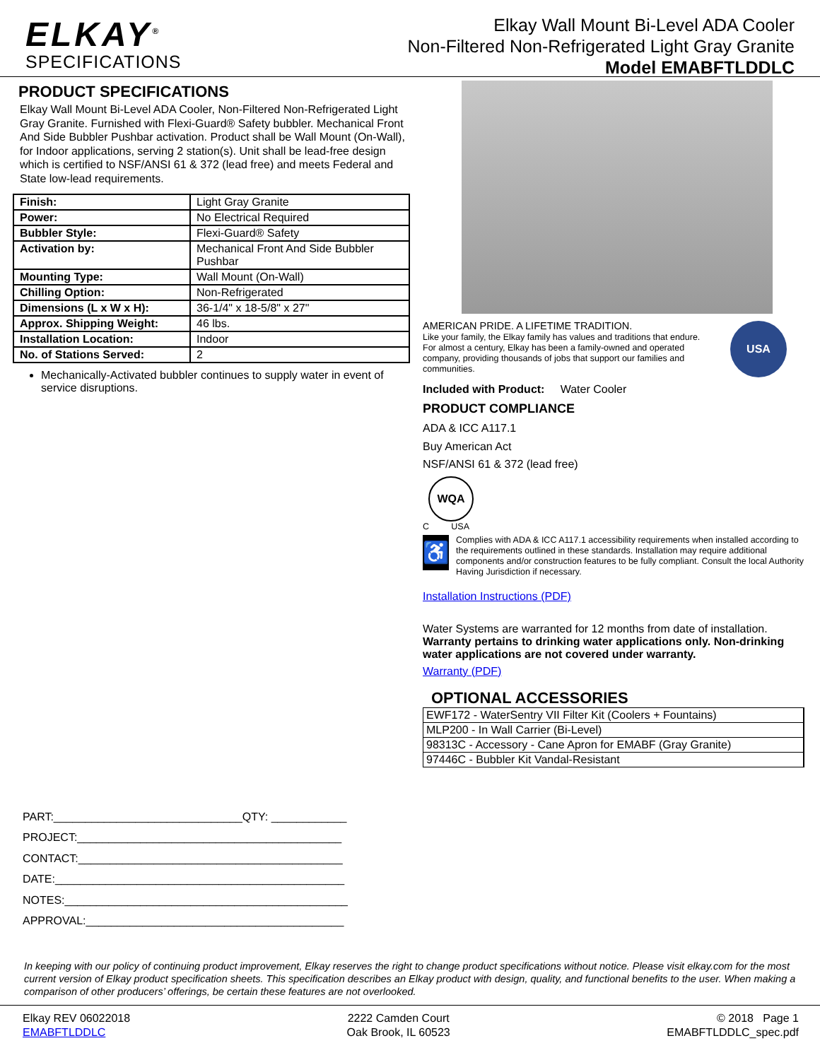ELKAY<sup>®</sup>
SPECIFICATIONS
Elkay Wall Mount Bi-Level ADA Cooler
Non-Filtered Non-Refrigerated Light Gray Granite
Model EMABFTLDDLC
PRODUCT SPECIFICATIONS
Elkay Wall Mount Bi-Level ADA Cooler, Non-Filtered Non-Refrigerated Light Gray Granite. Furnished with Flexi-Guard® Safety bubbler. Mechanical Front And Side Bubbler Pushbar activation. Product shall be Wall Mount (On-Wall), for Indoor applications, serving 2 station(s). Unit shall be lead-free design which is certified to NSF/ANSI 61 & 372 (lead free) and meets Federal and State low-lead requirements.
| Finish: | Light Gray Granite |
| Power: | No Electrical Required |
| Bubbler Style: | Flexi-Guard® Safety |
| Activation by: | Mechanical Front And Side Bubbler Pushbar |
| Mounting Type: | Wall Mount (On-Wall) |
| Chilling Option: | Non-Refrigerated |
| Dimensions (L x W x H): | 36-1/4" x 18-5/8" x 27" |
| Approx. Shipping Weight: | 46 lbs. |
| Installation Location: | Indoor |
| No. of Stations Served: | 2 |
Mechanically-Activated bubbler continues to supply water in event of service disruptions.
AMERICAN PRIDE. A LIFETIME TRADITION.
Like your family, the Elkay family has values and traditions that endure. For almost a century, Elkay has been a family-owned and operated company, providing thousands of jobs that support our families and communities.
USA
Included with Product: Water Cooler
PRODUCT COMPLIANCE
ADA & ICC A117.1
Buy American Act
NSF/ANSI 61 & 372 (lead free)
WQA
C USA
♿
Complies with ADA & ICC A117.1 accessibility requirements when installed according to the requirements outlined in these standards. Installation may require additional components and/or construction features to be fully compliant. Consult the local Authority Having Jurisdiction if necessary.
Installation Instructions (PDF)
Water Systems are warranted for 12 months from date of installation. Warranty pertains to drinking water applications only. Non-drinking water applications are not covered under warranty.
Warranty (PDF)
OPTIONAL ACCESSORIES
| EWF172 - WaterSentry VII Filter Kit (Coolers + Fountains) |
| MLP200 - In Wall Carrier (Bi-Level) |
| 98313C - Accessory - Cane Apron for EMABF (Gray Granite) |
| 97446C - Bubbler Kit Vandal-Resistant |
PART:______________________________QTY: ____________
PROJECT:__________________________________________
CONTACT:__________________________________________
DATE:______________________________________________
NOTES:_____________________________________________
APPROVAL:_________________________________________
In keeping with our policy of continuing product improvement, Elkay reserves the right to change product specifications without notice. Please visit elkay.com for the most current version of Elkay product specification sheets. This specification describes an Elkay product with design, quality, and functional benefits to the user. When making a comparison of other producers’ offerings, be certain these features are not overlooked.
Elkay REV 06022018
EMABFTLDDLC
2222 Camden Court
Oak Brook, IL 60523
© 2018 Page 1
EMABFTLDDLC_spec.pdf